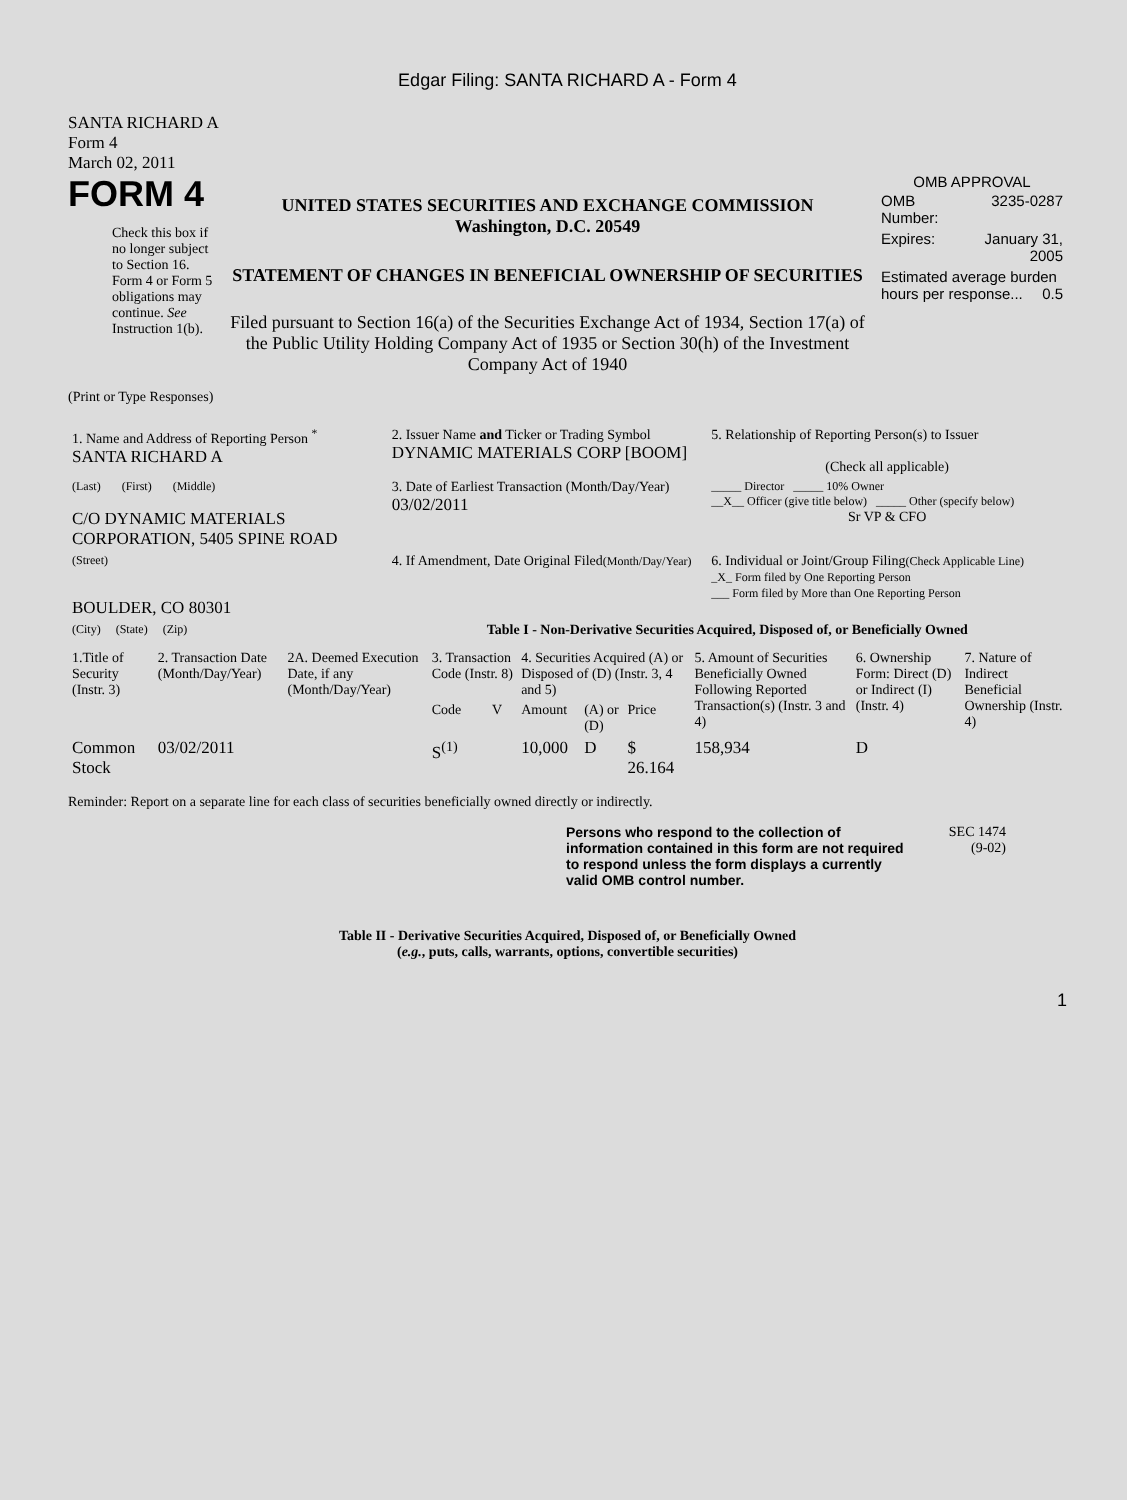Edgar Filing: SANTA RICHARD A - Form 4
SANTA RICHARD A
Form 4
March 02, 2011
FORM 4
Check this box if no longer subject to Section 16. Form 4 or Form 5 obligations may continue. See Instruction 1(b).
UNITED STATES SECURITIES AND EXCHANGE COMMISSION
Washington, D.C. 20549
STATEMENT OF CHANGES IN BENEFICIAL OWNERSHIP OF SECURITIES
Filed pursuant to Section 16(a) of the Securities Exchange Act of 1934, Section 17(a) of the Public Utility Holding Company Act of 1935 or Section 30(h) of the Investment Company Act of 1940
OMB APPROVAL
| OMB Number: | 3235-0287 |
| Expires: | January 31, 2005 |
| Estimated average burden hours per response... 0.5 | |
(Print or Type Responses)
| 1. Name and Address of Reporting Person <sup>*</sup> SANTA RICHARD A | 2. Issuer Name and Ticker or Trading Symbol DYNAMIC MATERIALS CORP [BOOM] | 5. Relationship of Reporting Person(s) to Issuer (Check all applicable) |
| (Last) (First) (Middle) C/O DYNAMIC MATERIALS CORPORATION, 5405 SPINE ROAD | 3. Date of Earliest Transaction (Month/Day/Year) 03/02/2011 | _____ Director _____ 10% Owner __X__ Officer (give title below) _____ Other (specify below) Sr VP & CFO |
| (Street) BOULDER, CO 80301 | 4. If Amendment, Date Original Filed (Month/Day/Year) | 6. Individual or Joint/Group Filing (Check Applicable Line) _X_ Form filed by One Reporting Person ___ Form filed by More than One Reporting Person |
| (City) (State) (Zip) | Table I - Non-Derivative Securities Acquired, Disposed of, or Beneficially Owned | |
| 1.Title of Security (Instr. 3) | 2. Transaction Date (Month/Day/Year) | 2A. Deemed Execution Date, if any (Month/Day/Year) | 3. Transaction Code (Instr. 8) | | 4. Securities Acquired (A) or Disposed of (D) (Instr. 3, 4 and 5) | | | 5. Amount of Securities Beneficially Owned Following Reported Transaction(s) (Instr. 3 and 4) | 6. Ownership Form: Direct (D) or Indirect (I) (Instr. 4) | 7. Nature of Indirect Beneficial Ownership (Instr. 4) |
| --- | --- | --- | --- | --- | --- | --- | --- | --- | --- | --- |
| | | | Code | V | Amount | (A) or (D) | Price | | | |
| Common Stock | 03/02/2011 | | S<sup>(1)</sup> | | 10,000 | D | $ 26.164 | 158,934 | D | |
Reminder: Report on a separate line for each class of securities beneficially owned directly or indirectly.
Persons who respond to the collection of information contained in this form are not required to respond unless the form displays a currently valid OMB control number.
SEC 1474
(9-02)
Table II - Derivative Securities Acquired, Disposed of, or Beneficially Owned
(e.g., puts, calls, warrants, options, convertible securities)
1